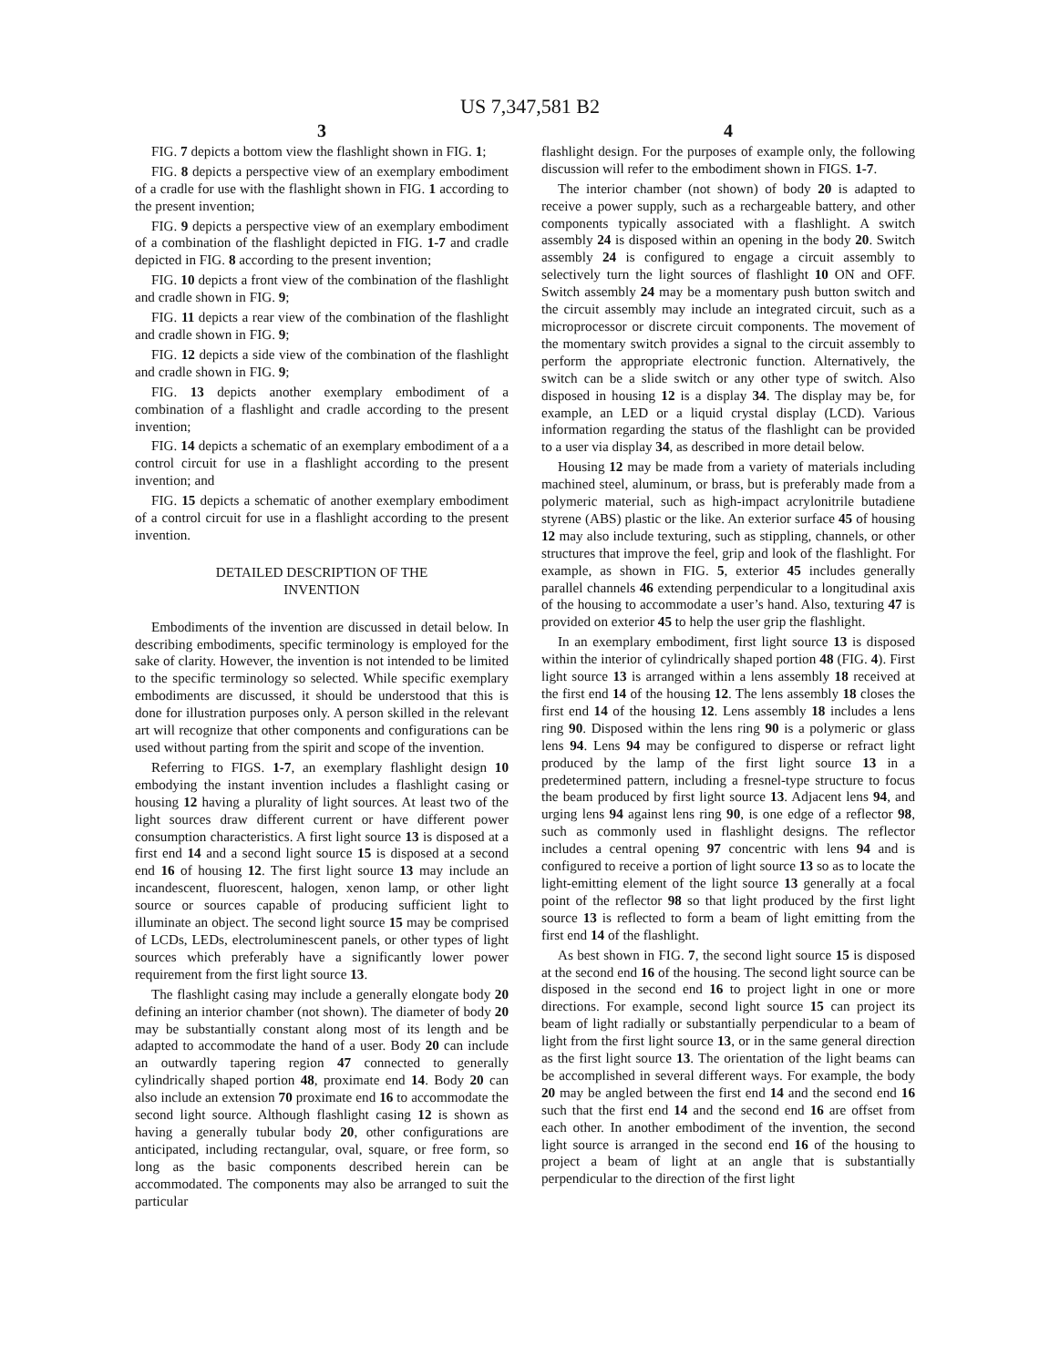US 7,347,581 B2
3
FIG. 7 depicts a bottom view the flashlight shown in FIG. 1;
FIG. 8 depicts a perspective view of an exemplary embodiment of a cradle for use with the flashlight shown in FIG. 1 according to the present invention;
FIG. 9 depicts a perspective view of an exemplary embodiment of a combination of the flashlight depicted in FIG. 1-7 and cradle depicted in FIG. 8 according to the present invention;
FIG. 10 depicts a front view of the combination of the flashlight and cradle shown in FIG. 9;
FIG. 11 depicts a rear view of the combination of the flashlight and cradle shown in FIG. 9;
FIG. 12 depicts a side view of the combination of the flashlight and cradle shown in FIG. 9;
FIG. 13 depicts another exemplary embodiment of a combination of a flashlight and cradle according to the present invention;
FIG. 14 depicts a schematic of an exemplary embodiment of a a control circuit for use in a flashlight according to the present invention; and
FIG. 15 depicts a schematic of another exemplary embodiment of a control circuit for use in a flashlight according to the present invention.
DETAILED DESCRIPTION OF THE
INVENTION
Embodiments of the invention are discussed in detail below. In describing embodiments, specific terminology is employed for the sake of clarity. However, the invention is not intended to be limited to the specific terminology so selected. While specific exemplary embodiments are discussed, it should be understood that this is done for illustration purposes only. A person skilled in the relevant art will recognize that other components and configurations can be used without parting from the spirit and scope of the invention.
Referring to FIGS. 1-7, an exemplary flashlight design 10 embodying the instant invention includes a flashlight casing or housing 12 having a plurality of light sources. At least two of the light sources draw different current or have different power consumption characteristics. A first light source 13 is disposed at a first end 14 and a second light source 15 is disposed at a second end 16 of housing 12. The first light source 13 may include an incandescent, fluorescent, halogen, xenon lamp, or other light source or sources capable of producing sufficient light to illuminate an object. The second light source 15 may be comprised of LCDs, LEDs, electroluminescent panels, or other types of light sources which preferably have a significantly lower power requirement from the first light source 13.
The flashlight casing may include a generally elongate body 20 defining an interior chamber (not shown). The diameter of body 20 may be substantially constant along most of its length and be adapted to accommodate the hand of a user. Body 20 can include an outwardly tapering region 47 connected to generally cylindrically shaped portion 48, proximate end 14. Body 20 can also include an extension 70 proximate end 16 to accommodate the second light source. Although flashlight casing 12 is shown as having a generally tubular body 20, other configurations are anticipated, including rectangular, oval, square, or free form, so long as the basic components described herein can be accommodated. The components may also be arranged to suit the particular
4
flashlight design. For the purposes of example only, the following discussion will refer to the embodiment shown in FIGS. 1-7.
The interior chamber (not shown) of body 20 is adapted to receive a power supply, such as a rechargeable battery, and other components typically associated with a flashlight. A switch assembly 24 is disposed within an opening in the body 20. Switch assembly 24 is configured to engage a circuit assembly to selectively turn the light sources of flashlight 10 ON and OFF. Switch assembly 24 may be a momentary push button switch and the circuit assembly may include an integrated circuit, such as a microprocessor or discrete circuit components. The movement of the momentary switch provides a signal to the circuit assembly to perform the appropriate electronic function. Alternatively, the switch can be a slide switch or any other type of switch. Also disposed in housing 12 is a display 34. The display may be, for example, an LED or a liquid crystal display (LCD). Various information regarding the status of the flashlight can be provided to a user via display 34, as described in more detail below.
Housing 12 may be made from a variety of materials including machined steel, aluminum, or brass, but is preferably made from a polymeric material, such as high-impact acrylonitrile butadiene styrene (ABS) plastic or the like. An exterior surface 45 of housing 12 may also include texturing, such as stippling, channels, or other structures that improve the feel, grip and look of the flashlight. For example, as shown in FIG. 5, exterior 45 includes generally parallel channels 46 extending perpendicular to a longitudinal axis of the housing to accommodate a user’s hand. Also, texturing 47 is provided on exterior 45 to help the user grip the flashlight.
In an exemplary embodiment, first light source 13 is disposed within the interior of cylindrically shaped portion 48 (FIG. 4). First light source 13 is arranged within a lens assembly 18 received at the first end 14 of the housing 12. The lens assembly 18 closes the first end 14 of the housing 12. Lens assembly 18 includes a lens ring 90. Disposed within the lens ring 90 is a polymeric or glass lens 94. Lens 94 may be configured to disperse or refract light produced by the lamp of the first light source 13 in a predetermined pattern, including a fresnel-type structure to focus the beam produced by first light source 13. Adjacent lens 94, and urging lens 94 against lens ring 90, is one edge of a reflector 98, such as commonly used in flashlight designs. The reflector includes a central opening 97 concentric with lens 94 and is configured to receive a portion of light source 13 so as to locate the light-emitting element of the light source 13 generally at a focal point of the reflector 98 so that light produced by the first light source 13 is reflected to form a beam of light emitting from the first end 14 of the flashlight.
As best shown in FIG. 7, the second light source 15 is disposed at the second end 16 of the housing. The second light source can be disposed in the second end 16 to project light in one or more directions. For example, second light source 15 can project its beam of light radially or substantially perpendicular to a beam of light from the first light source 13, or in the same general direction as the first light source 13. The orientation of the light beams can be accomplished in several different ways. For example, the body 20 may be angled between the first end 14 and the second end 16 such that the first end 14 and the second end 16 are offset from each other. In another embodiment of the invention, the second light source is arranged in the second end 16 of the housing to project a beam of light at an angle that is substantially perpendicular to the direction of the first light